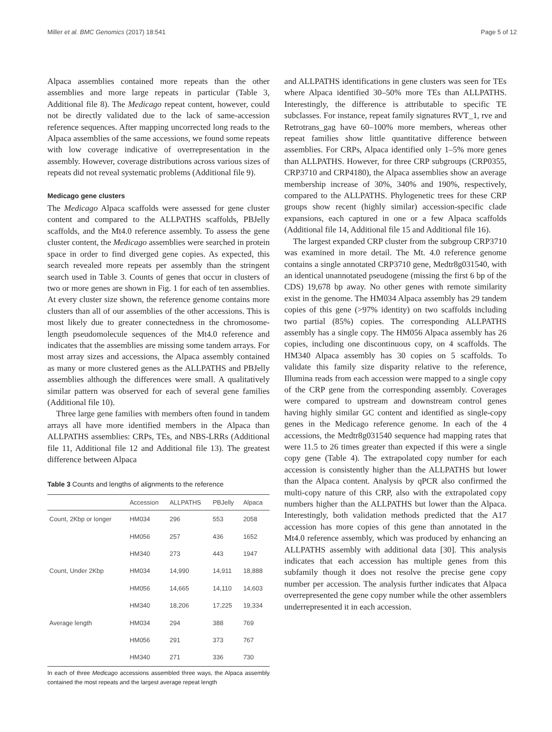Miller et al. BMC Genomics (2017) 18:541 Page 5 of 12
Alpaca assemblies contained more repeats than the other assemblies and more large repeats in particular (Table 3, Additional file 8). The Medicago repeat content, however, could not be directly validated due to the lack of same-accession reference sequences. After mapping uncorrected long reads to the Alpaca assemblies of the same accessions, we found some repeats with low coverage indicative of overrepresentation in the assembly. However, coverage distributions across various sizes of repeats did not reveal systematic problems (Additional file 9).
Medicago gene clusters
The Medicago Alpaca scaffolds were assessed for gene cluster content and compared to the ALLPATHS scaffolds, PBJelly scaffolds, and the Mt4.0 reference assembly. To assess the gene cluster content, the Medicago assemblies were searched in protein space in order to find diverged gene copies. As expected, this search revealed more repeats per assembly than the stringent search used in Table 3. Counts of genes that occur in clusters of two or more genes are shown in Fig. 1 for each of ten assemblies. At every cluster size shown, the reference genome contains more clusters than all of our assemblies of the other accessions. This is most likely due to greater connectedness in the chromosome-length pseudomolecule sequences of the Mt4.0 reference and indicates that the assemblies are missing some tandem arrays. For most array sizes and accessions, the Alpaca assembly contained as many or more clustered genes as the ALLPATHS and PBJelly assemblies although the differences were small. A qualitatively similar pattern was observed for each of several gene families (Additional file 10).
Three large gene families with members often found in tandem arrays all have more identified members in the Alpaca than ALLPATHS assemblies: CRPs, TEs, and NBS-LRRs (Additional file 11, Additional file 12 and Additional file 13). The greatest difference between Alpaca
Table 3 Counts and lengths of alignments to the reference
| | Accession | ALLPATHS | PBJelly | Alpaca |
| --- | --- | --- | --- | --- |
| Count, 2Kbp or longer | HM034 | 296 | 553 | 2058 |
| | HM056 | 257 | 436 | 1652 |
| | HM340 | 273 | 443 | 1947 |
| Count, Under 2Kbp | HM034 | 14,990 | 14,911 | 18,888 |
| | HM056 | 14,665 | 14,110 | 14,603 |
| | HM340 | 18,206 | 17,225 | 19,334 |
| Average length | HM034 | 294 | 388 | 769 |
| | HM056 | 291 | 373 | 767 |
| | HM340 | 271 | 336 | 730 |
In each of three Medicago accessions assembled three ways, the Alpaca assembly contained the most repeats and the largest average repeat length
and ALLPATHS identifications in gene clusters was seen for TEs where Alpaca identified 30–50% more TEs than ALLPATHS. Interestingly, the difference is attributable to specific TE subclasses. For instance, repeat family signatures RVT_1, rve and Retrotrans_gag have 60–100% more members, whereas other repeat families show little quantitative difference between assemblies. For CRPs, Alpaca identified only 1–5% more genes than ALLPATHS. However, for three CRP subgroups (CRP0355, CRP3710 and CRP4180), the Alpaca assemblies show an average membership increase of 30%, 340% and 190%, respectively, compared to the ALLPATHS. Phylogenetic trees for these CRP groups show recent (highly similar) accession-specific clade expansions, each captured in one or a few Alpaca scaffolds (Additional file 14, Additional file 15 and Additional file 16).
The largest expanded CRP cluster from the subgroup CRP3710 was examined in more detail. The Mt. 4.0 reference genome contains a single annotated CRP3710 gene, Medtr8g031540, with an identical unannotated pseudogene (missing the first 6 bp of the CDS) 19,678 bp away. No other genes with remote similarity exist in the genome. The HM034 Alpaca assembly has 29 tandem copies of this gene (>97% identity) on two scaffolds including two partial (85%) copies. The corresponding ALLPATHS assembly has a single copy. The HM056 Alpaca assembly has 26 copies, including one discontinuous copy, on 4 scaffolds. The HM340 Alpaca assembly has 30 copies on 5 scaffolds. To validate this family size disparity relative to the reference, Illumina reads from each accession were mapped to a single copy of the CRP gene from the corresponding assembly. Coverages were compared to upstream and downstream control genes having highly similar GC content and identified as single-copy genes in the Medicago reference genome. In each of the 4 accessions, the Medtr8g031540 sequence had mapping rates that were 11.5 to 26 times greater than expected if this were a single copy gene (Table 4). The extrapolated copy number for each accession is consistently higher than the ALLPATHS but lower than the Alpaca content. Analysis by qPCR also confirmed the multi-copy nature of this CRP, also with the extrapolated copy numbers higher than the ALLPATHS but lower than the Alpaca. Interestingly, both validation methods predicted that the A17 accession has more copies of this gene than annotated in the Mt4.0 reference assembly, which was produced by enhancing an ALLPATHS assembly with additional data [30]. This analysis indicates that each accession has multiple genes from this subfamily though it does not resolve the precise gene copy number per accession. The analysis further indicates that Alpaca overrepresented the gene copy number while the other assemblers underrepresented it in each accession.